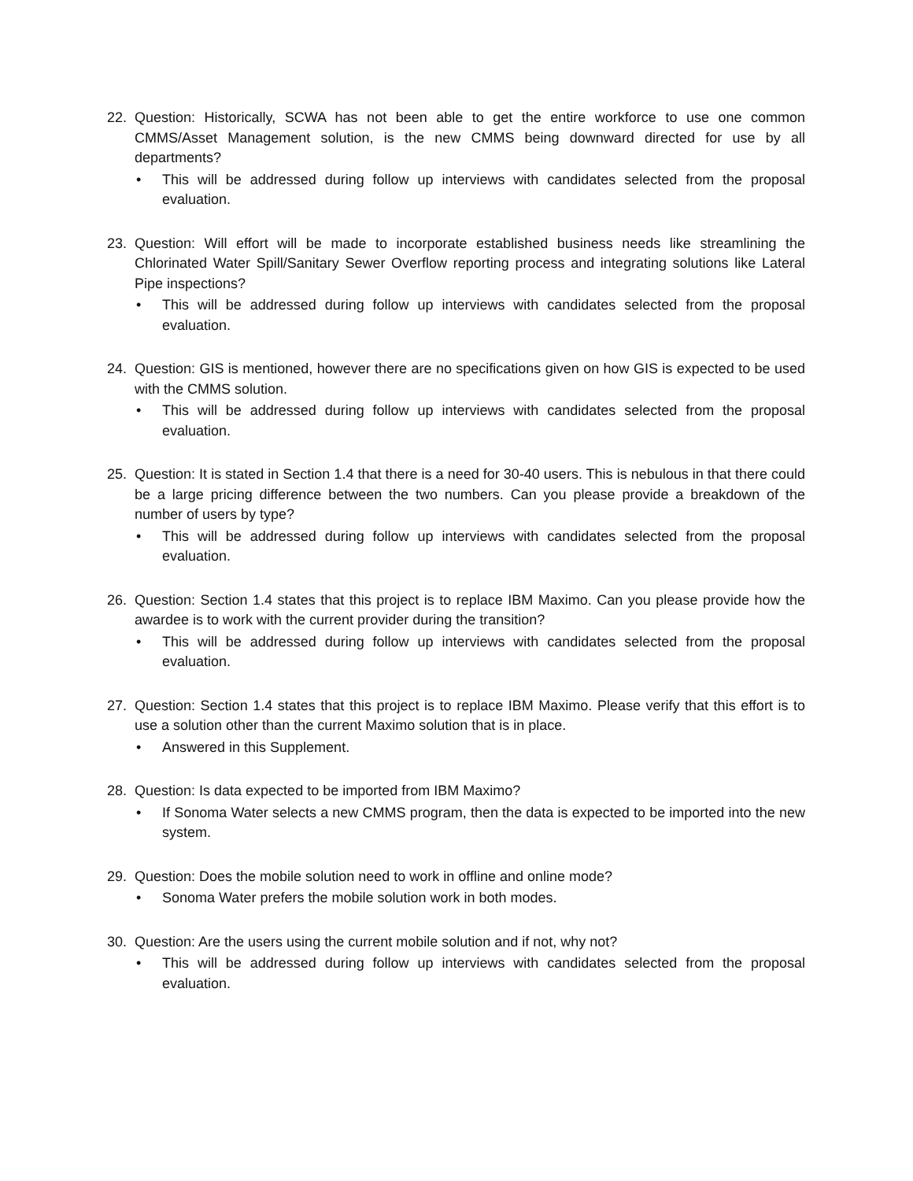22. Question: Historically, SCWA has not been able to get the entire workforce to use one common CMMS/Asset Management solution, is the new CMMS being downward directed for use by all departments?
• This will be addressed during follow up interviews with candidates selected from the proposal evaluation.
23. Question: Will effort will be made to incorporate established business needs like streamlining the Chlorinated Water Spill/Sanitary Sewer Overflow reporting process and integrating solutions like Lateral Pipe inspections?
• This will be addressed during follow up interviews with candidates selected from the proposal evaluation.
24. Question: GIS is mentioned, however there are no specifications given on how GIS is expected to be used with the CMMS solution.
• This will be addressed during follow up interviews with candidates selected from the proposal evaluation.
25. Question: It is stated in Section 1.4 that there is a need for 30-40 users. This is nebulous in that there could be a large pricing difference between the two numbers. Can you please provide a breakdown of the number of users by type?
• This will be addressed during follow up interviews with candidates selected from the proposal evaluation.
26. Question: Section 1.4 states that this project is to replace IBM Maximo. Can you please provide how the awardee is to work with the current provider during the transition?
• This will be addressed during follow up interviews with candidates selected from the proposal evaluation.
27. Question: Section 1.4 states that this project is to replace IBM Maximo. Please verify that this effort is to use a solution other than the current Maximo solution that is in place.
• Answered in this Supplement.
28. Question: Is data expected to be imported from IBM Maximo?
• If Sonoma Water selects a new CMMS program, then the data is expected to be imported into the new system.
29. Question: Does the mobile solution need to work in offline and online mode?
• Sonoma Water prefers the mobile solution work in both modes.
30. Question: Are the users using the current mobile solution and if not, why not?
• This will be addressed during follow up interviews with candidates selected from the proposal evaluation.